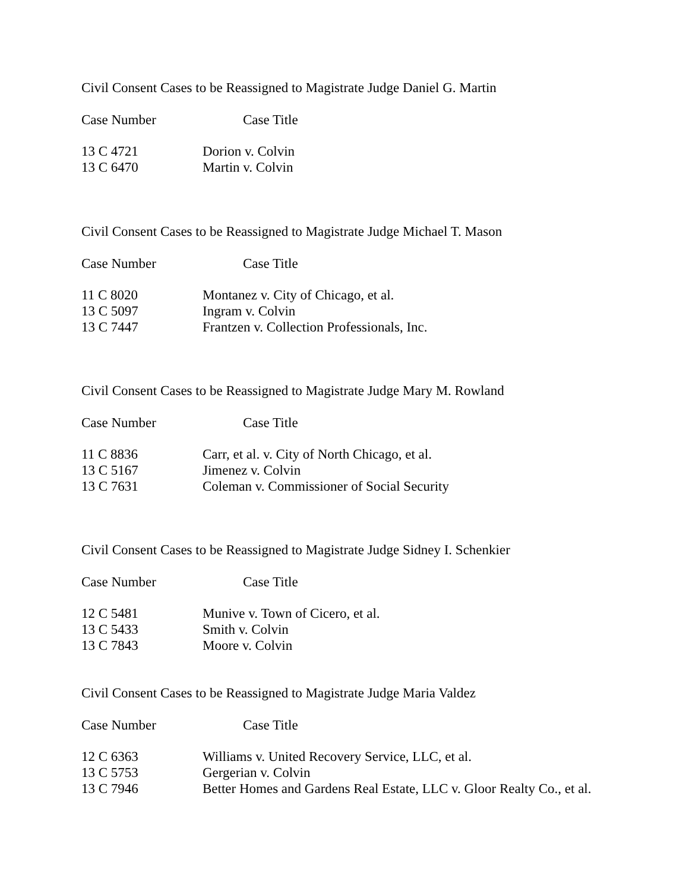Civil Consent Cases to be Reassigned to Magistrate Judge Daniel G. Martin
| Case Number | Case Title |
| --- | --- |
| 13 C 4721 | Dorion v. Colvin |
| 13 C 6470 | Martin v. Colvin |
Civil Consent Cases to be Reassigned to Magistrate Judge Michael T. Mason
| Case Number | Case Title |
| --- | --- |
| 11 C 8020 | Montanez v. City of Chicago, et al. |
| 13 C 5097 | Ingram v. Colvin |
| 13 C 7447 | Frantzen v. Collection Professionals, Inc. |
Civil Consent Cases to be Reassigned to Magistrate Judge Mary M. Rowland
| Case Number | Case Title |
| --- | --- |
| 11 C 8836 | Carr, et al. v. City of North Chicago, et al. |
| 13 C 5167 | Jimenez v. Colvin |
| 13 C 7631 | Coleman v. Commissioner of Social Security |
Civil Consent Cases to be Reassigned to Magistrate Judge Sidney I. Schenkier
| Case Number | Case Title |
| --- | --- |
| 12 C 5481 | Munive v. Town of Cicero, et al. |
| 13 C 5433 | Smith v. Colvin |
| 13 C 7843 | Moore v. Colvin |
Civil Consent Cases to be Reassigned to Magistrate Judge Maria Valdez
| Case Number | Case Title |
| --- | --- |
| 12 C 6363 | Williams v. United Recovery Service, LLC, et al. |
| 13 C 5753 | Gergerian v. Colvin |
| 13 C 7946 | Better Homes and Gardens Real Estate, LLC v. Gloor Realty Co., et al. |